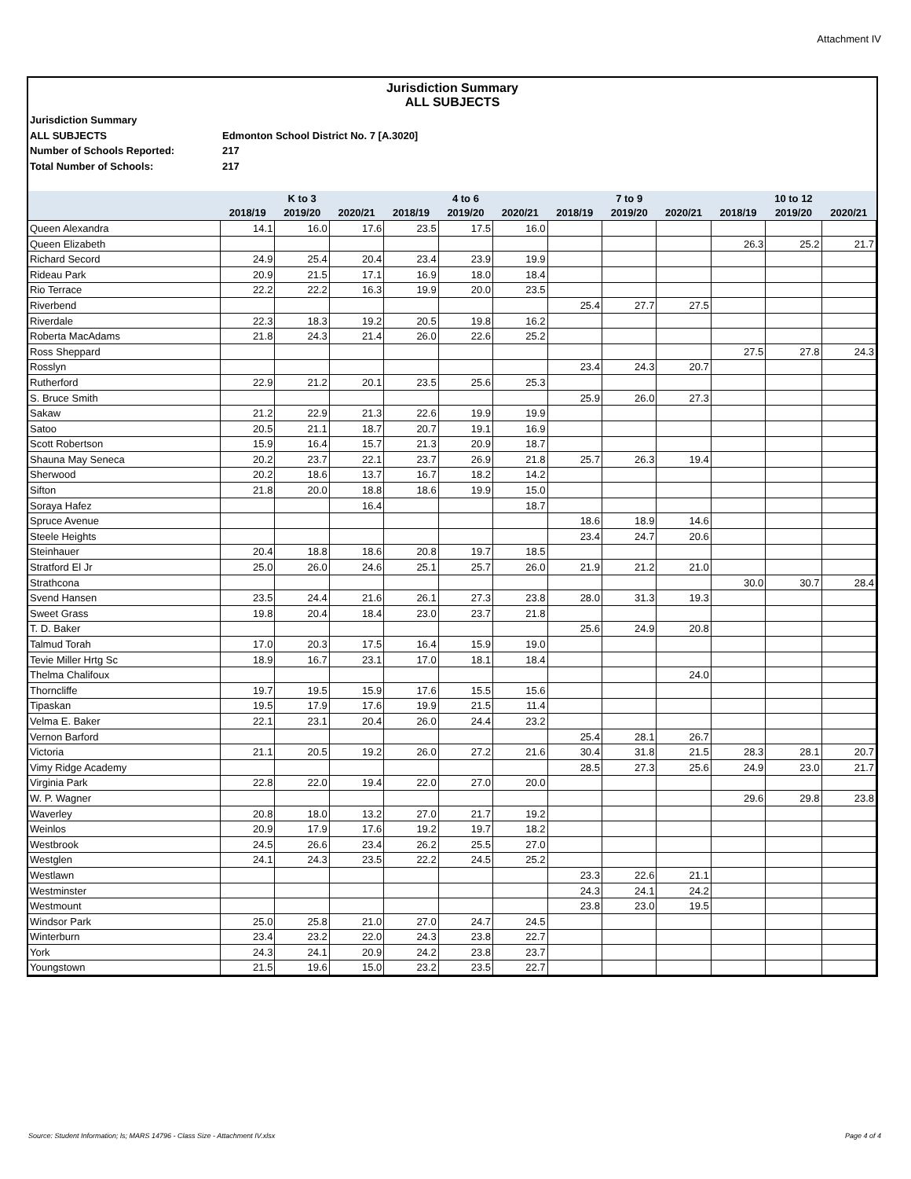Attachment IV
Jurisdiction Summary
ALL SUBJECTS
Jurisdiction Summary
ALL SUBJECTS Edmonton School District No. 7 [A.3020]
Number of Schools Reported: 217
Total Number of Schools: 217
| | | K to 3 | | | 4 to 6 | | | 7 to 9 | | | 10 to 12 | |
| --- | --- | --- | --- | --- | --- | --- | --- | --- | --- | --- | --- | --- |
| | 2018/19 | 2019/20 | 2020/21 | 2018/19 | 2019/20 | 2020/21 | 2018/19 | 2019/20 | 2020/21 | 2018/19 | 2019/20 | 2020/21 |
| Queen Alexandra | 14.1 | 16.0 | 17.6 | 23.5 | 17.5 | 16.0 | | | | | | |
| Queen Elizabeth | | | | | | | | | | 26.3 | 25.2 | 21.7 |
| Richard Secord | 24.9 | 25.4 | 20.4 | 23.4 | 23.9 | 19.9 | | | | | | |
| Rideau Park | 20.9 | 21.5 | 17.1 | 16.9 | 18.0 | 18.4 | | | | | | |
| Rio Terrace | 22.2 | 22.2 | 16.3 | 19.9 | 20.0 | 23.5 | | | | | | |
| Riverbend | | | | | | | 25.4 | 27.7 | 27.5 | | | |
| Riverdale | 22.3 | 18.3 | 19.2 | 20.5 | 19.8 | 16.2 | | | | | | |
| Roberta MacAdams | 21.8 | 24.3 | 21.4 | 26.0 | 22.6 | 25.2 | | | | | | |
| Ross Sheppard | | | | | | | | | | 27.5 | 27.8 | 24.3 |
| Rosslyn | | | | | | | 23.4 | 24.3 | 20.7 | | | |
| Rutherford | 22.9 | 21.2 | 20.1 | 23.5 | 25.6 | 25.3 | | | | | | |
| S. Bruce Smith | | | | | | | 25.9 | 26.0 | 27.3 | | | |
| Sakaw | 21.2 | 22.9 | 21.3 | 22.6 | 19.9 | 19.9 | | | | | | |
| Satoo | 20.5 | 21.1 | 18.7 | 20.7 | 19.1 | 16.9 | | | | | | |
| Scott Robertson | 15.9 | 16.4 | 15.7 | 21.3 | 20.9 | 18.7 | | | | | | |
| Shauna May Seneca | 20.2 | 23.7 | 22.1 | 23.7 | 26.9 | 21.8 | 25.7 | 26.3 | 19.4 | | | |
| Sherwood | 20.2 | 18.6 | 13.7 | 16.7 | 18.2 | 14.2 | | | | | | |
| Sifton | 21.8 | 20.0 | 18.8 | 18.6 | 19.9 | 15.0 | | | | | | |
| Soraya Hafez | | | 16.4 | | | 18.7 | | | | | | |
| Spruce Avenue | | | | | | | 18.6 | 18.9 | 14.6 | | | |
| Steele Heights | | | | | | | 23.4 | 24.7 | 20.6 | | | |
| Steinhauer | 20.4 | 18.8 | 18.6 | 20.8 | 19.7 | 18.5 | | | | | | |
| Stratford El Jr | 25.0 | 26.0 | 24.6 | 25.1 | 25.7 | 26.0 | 21.9 | 21.2 | 21.0 | | | |
| Strathcona | | | | | | | | | | 30.0 | 30.7 | 28.4 |
| Svend Hansen | 23.5 | 24.4 | 21.6 | 26.1 | 27.3 | 23.8 | 28.0 | 31.3 | 19.3 | | | |
| Sweet Grass | 19.8 | 20.4 | 18.4 | 23.0 | 23.7 | 21.8 | | | | | | |
| T. D. Baker | | | | | | | 25.6 | 24.9 | 20.8 | | | |
| Talmud Torah | 17.0 | 20.3 | 17.5 | 16.4 | 15.9 | 19.0 | | | | | | |
| Tevie Miller Hrtg Sc | 18.9 | 16.7 | 23.1 | 17.0 | 18.1 | 18.4 | | | | | | |
| Thelma Chalifoux | | | | | | | | | 24.0 | | | |
| Thorncliffe | 19.7 | 19.5 | 15.9 | 17.6 | 15.5 | 15.6 | | | | | | |
| Tipaskan | 19.5 | 17.9 | 17.6 | 19.9 | 21.5 | 11.4 | | | | | | |
| Velma E. Baker | 22.1 | 23.1 | 20.4 | 26.0 | 24.4 | 23.2 | | | | | | |
| Vernon Barford | | | | | | | 25.4 | 28.1 | 26.7 | | | |
| Victoria | 21.1 | 20.5 | 19.2 | 26.0 | 27.2 | 21.6 | 30.4 | 31.8 | 21.5 | 28.3 | 28.1 | 20.7 |
| Vimy Ridge Academy | | | | | | | 28.5 | 27.3 | 25.6 | 24.9 | 23.0 | 21.7 |
| Virginia Park | 22.8 | 22.0 | 19.4 | 22.0 | 27.0 | 20.0 | | | | | | |
| W. P. Wagner | | | | | | | | | | 29.6 | 29.8 | 23.8 |
| Waverley | 20.8 | 18.0 | 13.2 | 27.0 | 21.7 | 19.2 | | | | | | |
| Weinlos | 20.9 | 17.9 | 17.6 | 19.2 | 19.7 | 18.2 | | | | | | |
| Westbrook | 24.5 | 26.6 | 23.4 | 26.2 | 25.5 | 27.0 | | | | | | |
| Westglen | 24.1 | 24.3 | 23.5 | 22.2 | 24.5 | 25.2 | | | | | | |
| Westlawn | | | | | | | 23.3 | 22.6 | 21.1 | | | |
| Westminster | | | | | | | 24.3 | 24.1 | 24.2 | | | |
| Westmount | | | | | | | 23.8 | 23.0 | 19.5 | | | |
| Windsor Park | 25.0 | 25.8 | 21.0 | 27.0 | 24.7 | 24.5 | | | | | | |
| Winterburn | 23.4 | 23.2 | 22.0 | 24.3 | 23.8 | 22.7 | | | | | | |
| York | 24.3 | 24.1 | 20.9 | 24.2 | 23.8 | 23.7 | | | | | | |
| Youngstown | 21.5 | 19.6 | 15.0 | 23.2 | 23.5 | 22.7 | | | | | | |
Source: Student Information; ls; MARS 14796 - Class Size - Attachment IV.xlsx Page 4 of 4